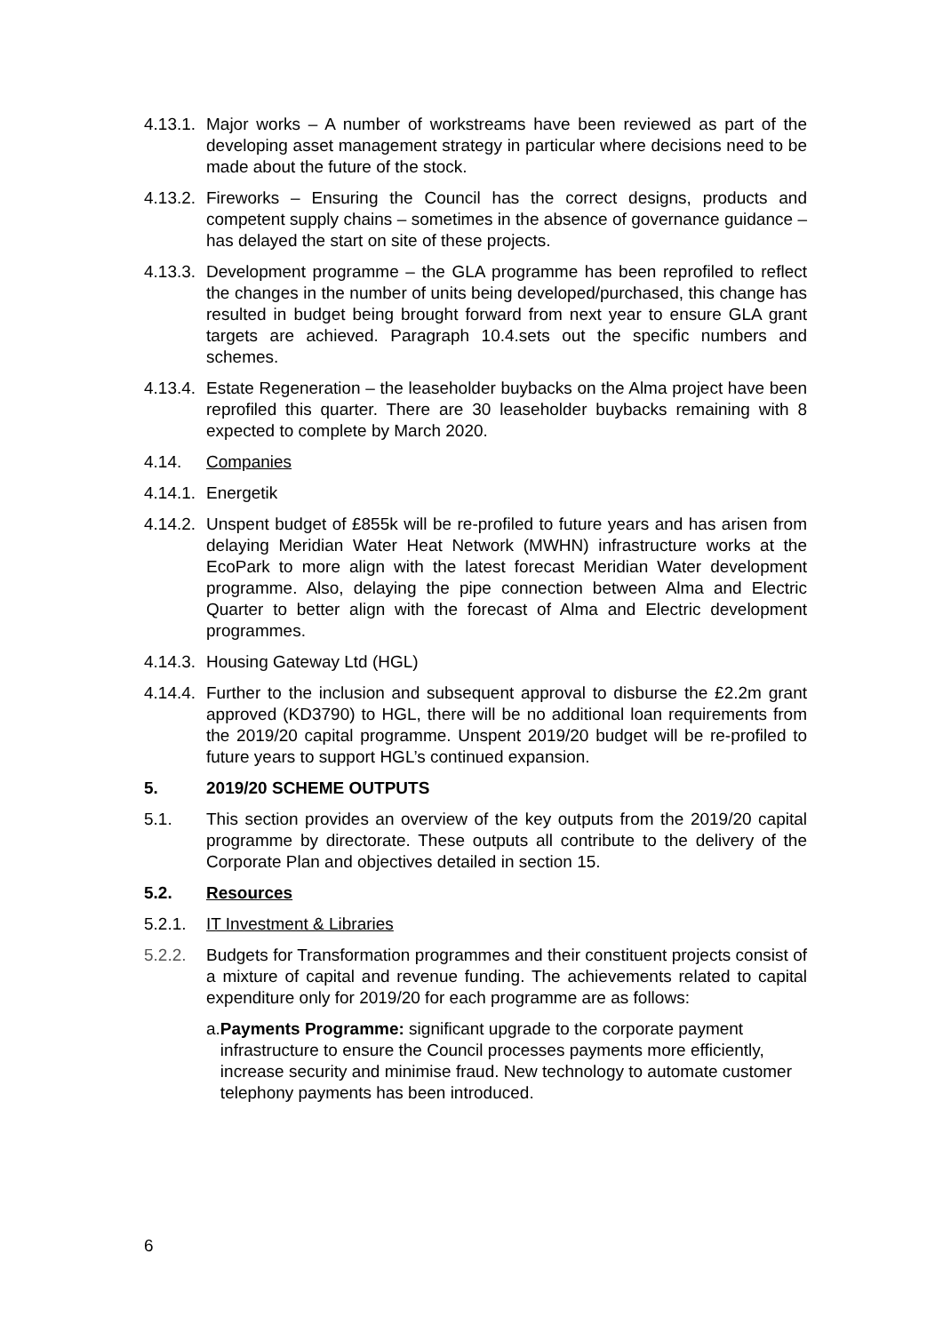4.13.1.
Major works – A number of workstreams have been reviewed as part of the developing asset management strategy in particular where decisions need to be made about the future of the stock.
4.13.2.
Fireworks – Ensuring the Council has the correct designs, products and competent supply chains – sometimes in the absence of governance guidance – has delayed the start on site of these projects.
4.13.3.
Development programme – the GLA programme has been reprofiled to reflect the changes in the number of units being developed/purchased, this change has resulted in budget being brought forward from next year to ensure GLA grant targets are achieved. Paragraph 10.4.sets out the specific numbers and schemes.
4.13.4.
Estate Regeneration – the leaseholder buybacks on the Alma project have been reprofiled this quarter. There are 30 leaseholder buybacks remaining with 8 expected to complete by March 2020.
4.14. Companies
4.14.1.
Energetik
4.14.2.
Unspent budget of £855k will be re-profiled to future years and has arisen from delaying Meridian Water Heat Network (MWHN) infrastructure works at the EcoPark to more align with the latest forecast Meridian Water development programme. Also, delaying the pipe connection between Alma and Electric Quarter to better align with the forecast of Alma and Electric development programmes.
4.14.3.
Housing Gateway Ltd (HGL)
4.14.4.
Further to the inclusion and subsequent approval to disburse the £2.2m grant approved (KD3790) to HGL, there will be no additional loan requirements from the 2019/20 capital programme. Unspent 2019/20 budget will be re-profiled to future years to support HGL’s continued expansion.
5. 2019/20 SCHEME OUTPUTS
5.1. This section provides an overview of the key outputs from the 2019/20 capital programme by directorate. These outputs all contribute to the delivery of the Corporate Plan and objectives detailed in section 15.
5.2. Resources
5.2.1. IT Investment & Libraries
5.2.2. Budgets for Transformation programmes and their constituent projects consist of a mixture of capital and revenue funding. The achievements related to capital expenditure only for 2019/20 for each programme are as follows:
a. Payments Programme: significant upgrade to the corporate payment infrastructure to ensure the Council processes payments more efficiently, increase security and minimise fraud. New technology to automate customer telephony payments has been introduced.
6